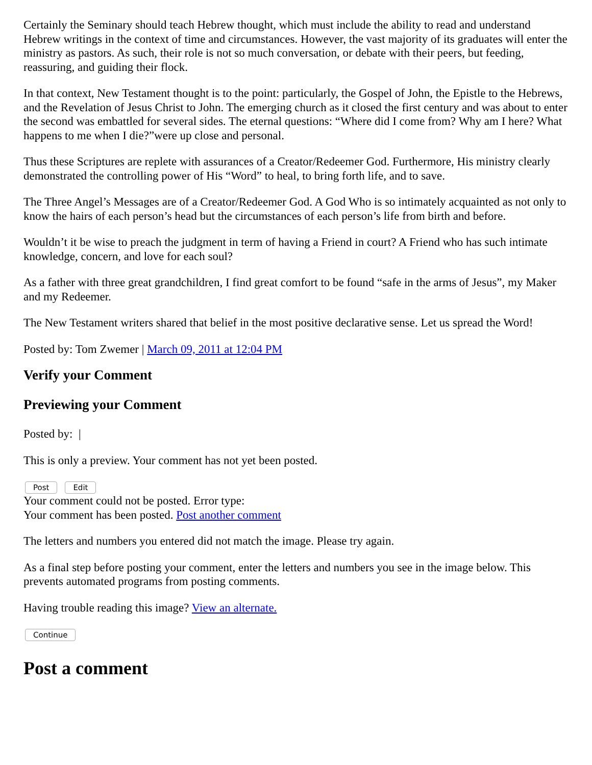Certainly the Seminary should teach Hebrew thought, which must include the ability to read and understand Hebrew writings in the context of time and circumstances. However, the vast majority of its graduates will enter the ministry as pastors. As such, their role is not so much conversation, or debate with their peers, but feeding, reassuring, and guiding their flock.
In that context, New Testament thought is to the point: particularly, the Gospel of John, the Epistle to the Hebrews, and the Revelation of Jesus Christ to John. The emerging church as it closed the first century and was about to enter the second was embattled for several sides. The eternal questions: “Where did I come from? Why am I here? What happens to me when I die?”were up close and personal.
Thus these Scriptures are replete with assurances of a Creator/Redeemer God. Furthermore, His ministry clearly demonstrated the controlling power of His “Word” to heal, to bring forth life, and to save.
The Three Angel’s Messages are of a Creator/Redeemer God. A God Who is so intimately acquainted as not only to know the hairs of each person’s head but the circumstances of each person’s life from birth and before.
Wouldn’t it be wise to preach the judgment in term of having a Friend in court? A Friend who has such intimate knowledge, concern, and love for each soul?
As a father with three great grandchildren, I find great comfort to be found “safe in the arms of Jesus”, my Maker and my Redeemer.
The New Testament writers shared that belief in the most positive declarative sense. Let us spread the Word!
Posted by: Tom Zwemer | March 09, 2011 at 12:04 PM
Verify your Comment
Previewing your Comment
Posted by: |
This is only a preview. Your comment has not yet been posted.
Post Edit
Your comment could not be posted. Error type:
Your comment has been posted. Post another comment
The letters and numbers you entered did not match the image. Please try again.
As a final step before posting your comment, enter the letters and numbers you see in the image below. This prevents automated programs from posting comments.
Having trouble reading this image? View an alternate.
Continue
Post a comment